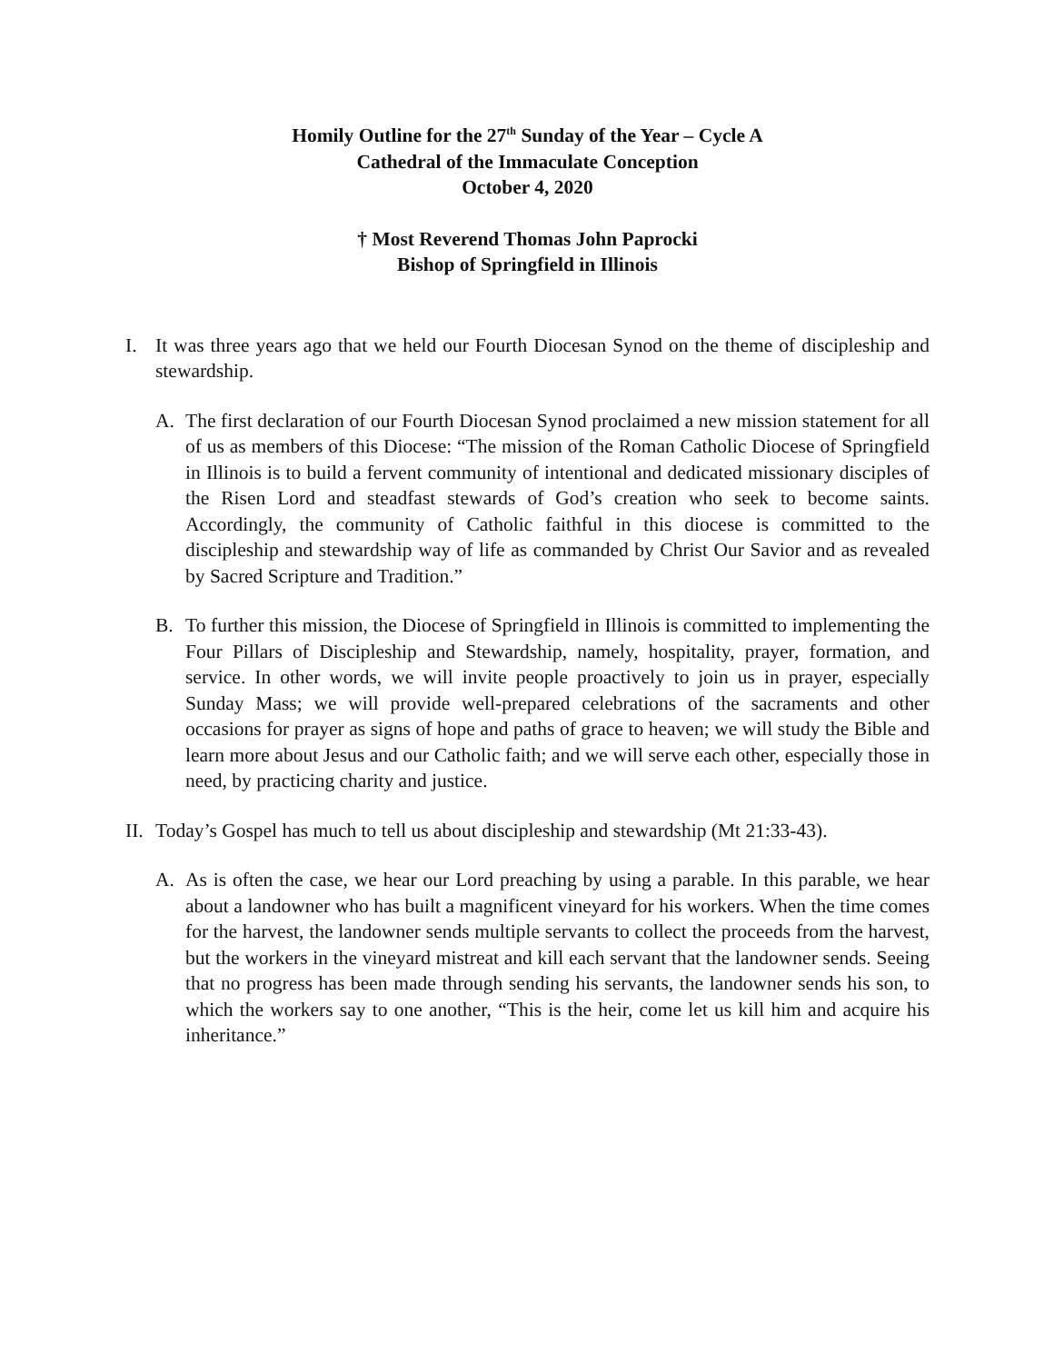Homily Outline for the 27<sup>th</sup> Sunday of the Year – Cycle A
Cathedral of the Immaculate Conception
October 4, 2020
† Most Reverend Thomas John Paprocki
Bishop of Springfield in Illinois
I. It was three years ago that we held our Fourth Diocesan Synod on the theme of discipleship and stewardship.
A. The first declaration of our Fourth Diocesan Synod proclaimed a new mission statement for all of us as members of this Diocese: “The mission of the Roman Catholic Diocese of Springfield in Illinois is to build a fervent community of intentional and dedicated missionary disciples of the Risen Lord and steadfast stewards of God’s creation who seek to become saints. Accordingly, the community of Catholic faithful in this diocese is committed to the discipleship and stewardship way of life as commanded by Christ Our Savior and as revealed by Sacred Scripture and Tradition.”
B. To further this mission, the Diocese of Springfield in Illinois is committed to implementing the Four Pillars of Discipleship and Stewardship, namely, hospitality, prayer, formation, and service. In other words, we will invite people proactively to join us in prayer, especially Sunday Mass; we will provide well-prepared celebrations of the sacraments and other occasions for prayer as signs of hope and paths of grace to heaven; we will study the Bible and learn more about Jesus and our Catholic faith; and we will serve each other, especially those in need, by practicing charity and justice.
II.
Today’s Gospel has much to tell us about discipleship and stewardship (Mt 21:33-43).
A. As is often the case, we hear our Lord preaching by using a parable. In this parable, we hear about a landowner who has built a magnificent vineyard for his workers. When the time comes for the harvest, the landowner sends multiple servants to collect the proceeds from the harvest, but the workers in the vineyard mistreat and kill each servant that the landowner sends. Seeing that no progress has been made through sending his servants, the landowner sends his son, to which the workers say to one another, “This is the heir, come let us kill him and acquire his inheritance.”